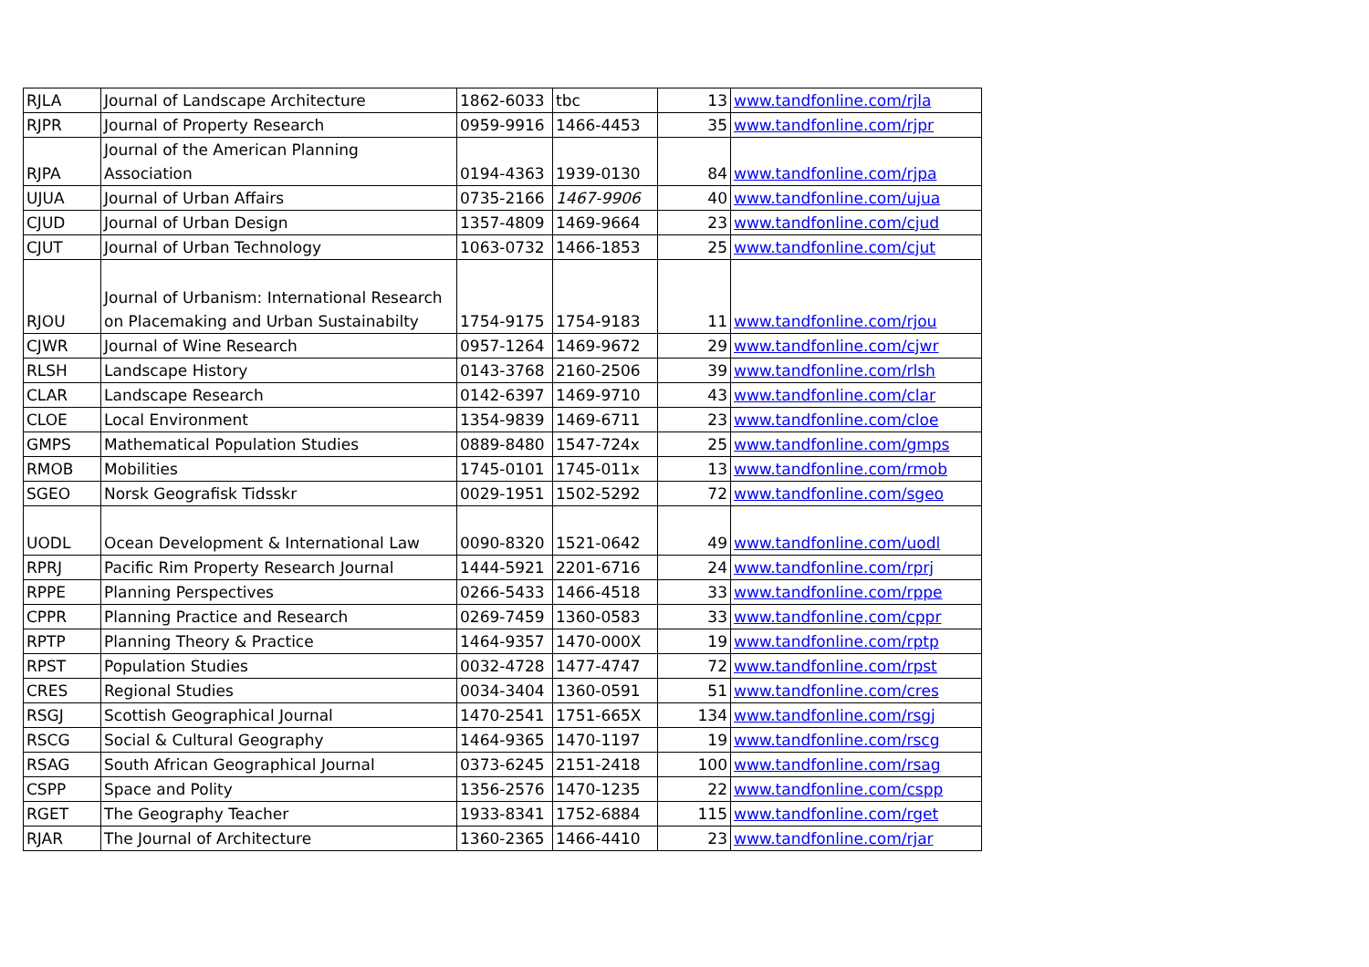| RJLA | Journal of Landscape Architecture | 1862-6033 | tbc | 13 | www.tandfonline.com/rjla |
| RJPR | Journal of Property Research | 0959-9916 | 1466-4453 | 35 | www.tandfonline.com/rjpr |
| RJPA | Journal of the American Planning Association | 0194-4363 | 1939-0130 | 84 | www.tandfonline.com/rjpa |
| UJUA | Journal of Urban Affairs | 0735-2166 | 1467-9906 | 40 | www.tandfonline.com/ujua |
| CJUD | Journal of Urban Design | 1357-4809 | 1469-9664 | 23 | www.tandfonline.com/cjud |
| CJUT | Journal of Urban Technology | 1063-0732 | 1466-1853 | 25 | www.tandfonline.com/cjut |
| RJOU | Journal of Urbanism: International Research on Placemaking and Urban Sustainabilty | 1754-9175 | 1754-9183 | 11 | www.tandfonline.com/rjou |
| CJWR | Journal of Wine Research | 0957-1264 | 1469-9672 | 29 | www.tandfonline.com/cjwr |
| RLSH | Landscape History | 0143-3768 | 2160-2506 | 39 | www.tandfonline.com/rlsh |
| CLAR | Landscape Research | 0142-6397 | 1469-9710 | 43 | www.tandfonline.com/clar |
| CLOE | Local Environment | 1354-9839 | 1469-6711 | 23 | www.tandfonline.com/cloe |
| GMPS | Mathematical Population Studies | 0889-8480 | 1547-724x | 25 | www.tandfonline.com/gmps |
| RMOB | Mobilities | 1745-0101 | 1745-011x | 13 | www.tandfonline.com/rmob |
| SGEO | Norsk Geografisk Tidsskr | 0029-1951 | 1502-5292 | 72 | www.tandfonline.com/sgeo |
| UODL | Ocean Development & International Law | 0090-8320 | 1521-0642 | 49 | www.tandfonline.com/uodl |
| RPRJ | Pacific Rim Property Research Journal | 1444-5921 | 2201-6716 | 24 | www.tandfonline.com/rprj |
| RPPE | Planning Perspectives | 0266-5433 | 1466-4518 | 33 | www.tandfonline.com/rppe |
| CPPR | Planning Practice and Research | 0269-7459 | 1360-0583 | 33 | www.tandfonline.com/cppr |
| RPTP | Planning Theory & Practice | 1464-9357 | 1470-000X | 19 | www.tandfonline.com/rptp |
| RPST | Population Studies | 0032-4728 | 1477-4747 | 72 | www.tandfonline.com/rpst |
| CRES | Regional Studies | 0034-3404 | 1360-0591 | 51 | www.tandfonline.com/cres |
| RSGJ | Scottish Geographical Journal | 1470-2541 | 1751-665X | 134 | www.tandfonline.com/rsgj |
| RSCG | Social & Cultural Geography | 1464-9365 | 1470-1197 | 19 | www.tandfonline.com/rscg |
| RSAG | South African Geographical Journal | 0373-6245 | 2151-2418 | 100 | www.tandfonline.com/rsag |
| CSPP | Space and Polity | 1356-2576 | 1470-1235 | 22 | www.tandfonline.com/cspp |
| RGET | The Geography Teacher | 1933-8341 | 1752-6884 | 115 | www.tandfonline.com/rget |
| RJAR | The Journal of Architecture | 1360-2365 | 1466-4410 | 23 | www.tandfonline.com/rjar |